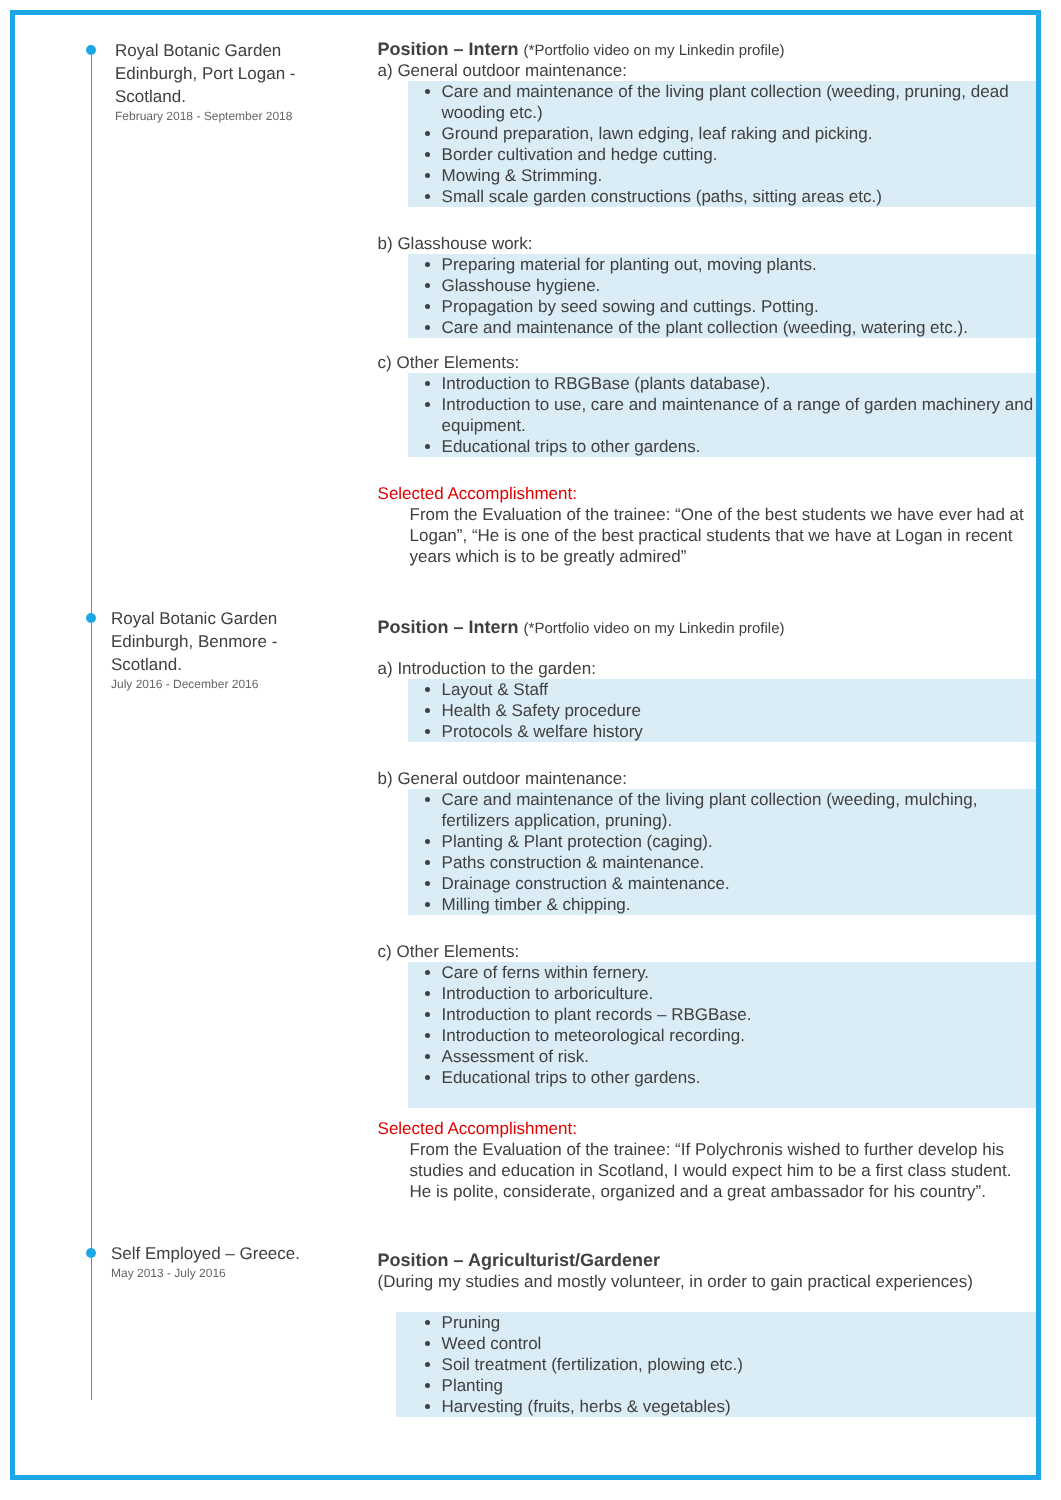Royal Botanic Garden Edinburgh, Port Logan - Scotland.
February 2018 - September 2018
Position – Intern (*Portfolio video on my Linkedin profile)
a) General outdoor maintenance:
Care and maintenance of the living plant collection (weeding, pruning, dead wooding etc.)
Ground preparation, lawn edging, leaf raking and picking.
Border cultivation and hedge cutting.
Mowing & Strimming.
Small scale garden constructions (paths, sitting areas etc.)
b) Glasshouse work:
Preparing material for planting out, moving plants.
Glasshouse hygiene.
Propagation by seed sowing and cuttings. Potting.
Care and maintenance of the plant collection (weeding, watering etc.).
c) Other Elements:
Introduction to RBGBase (plants database).
Introduction to use, care and maintenance of a range of garden machinery and equipment.
Educational trips to other gardens.
Selected Accomplishment:
From the Evaluation of the trainee: “One of the best students we have ever had at Logan”, “He is one of the best practical students that we have at Logan in recent years which is to be greatly admired”
Royal Botanic Garden Edinburgh, Benmore - Scotland.
July 2016 - December 2016
Position – Intern (*Portfolio video on my Linkedin profile)
a) Introduction to the garden:
Layout & Staff
Health & Safety procedure
Protocols & welfare history
b) General outdoor maintenance:
Care and maintenance of the living plant collection (weeding, mulching, fertilizers application, pruning).
Planting & Plant protection (caging).
Paths construction & maintenance.
Drainage construction & maintenance.
Milling timber & chipping.
c) Other Elements:
Care of ferns within fernery.
Introduction to arboriculture.
Introduction to plant records – RBGBase.
Introduction to meteorological recording.
Assessment of risk.
Educational trips to other gardens.
Selected Accomplishment:
From the Evaluation of the trainee: “If Polychronis wished to further develop his studies and education in Scotland, I would expect him to be a first class student. He is polite, considerate, organized and a great ambassador for his country”.
Self Employed – Greece.
May 2013 - July 2016
Position – Agriculturist/Gardener
(During my studies and mostly volunteer, in order to gain practical experiences)
Pruning
Weed control
Soil treatment (fertilization, plowing etc.)
Planting
Harvesting (fruits, herbs & vegetables)